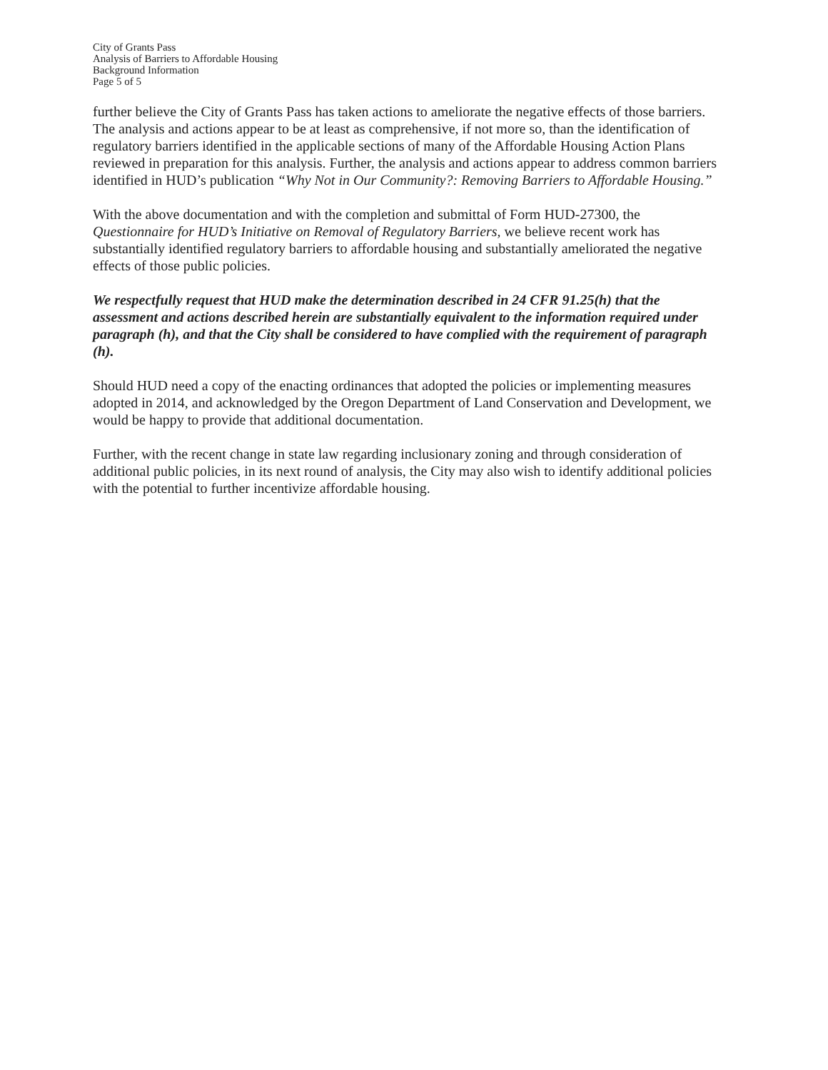City of Grants Pass
Analysis of Barriers to Affordable Housing
Background Information
Page 5 of 5
further believe the City of Grants Pass has taken actions to ameliorate the negative effects of those barriers. The analysis and actions appear to be at least as comprehensive, if not more so, than the identification of regulatory barriers identified in the applicable sections of many of the Affordable Housing Action Plans reviewed in preparation for this analysis. Further, the analysis and actions appear to address common barriers identified in HUD’s publication “Why Not in Our Community?: Removing Barriers to Affordable Housing.”
With the above documentation and with the completion and submittal of Form HUD-27300, the Questionnaire for HUD’s Initiative on Removal of Regulatory Barriers, we believe recent work has substantially identified regulatory barriers to affordable housing and substantially ameliorated the negative effects of those public policies.
We respectfully request that HUD make the determination described in 24 CFR 91.25(h) that the assessment and actions described herein are substantially equivalent to the information required under paragraph (h), and that the City shall be considered to have complied with the requirement of paragraph (h).
Should HUD need a copy of the enacting ordinances that adopted the policies or implementing measures adopted in 2014, and acknowledged by the Oregon Department of Land Conservation and Development, we would be happy to provide that additional documentation.
Further, with the recent change in state law regarding inclusionary zoning and through consideration of additional public policies, in its next round of analysis, the City may also wish to identify additional policies with the potential to further incentivize affordable housing.